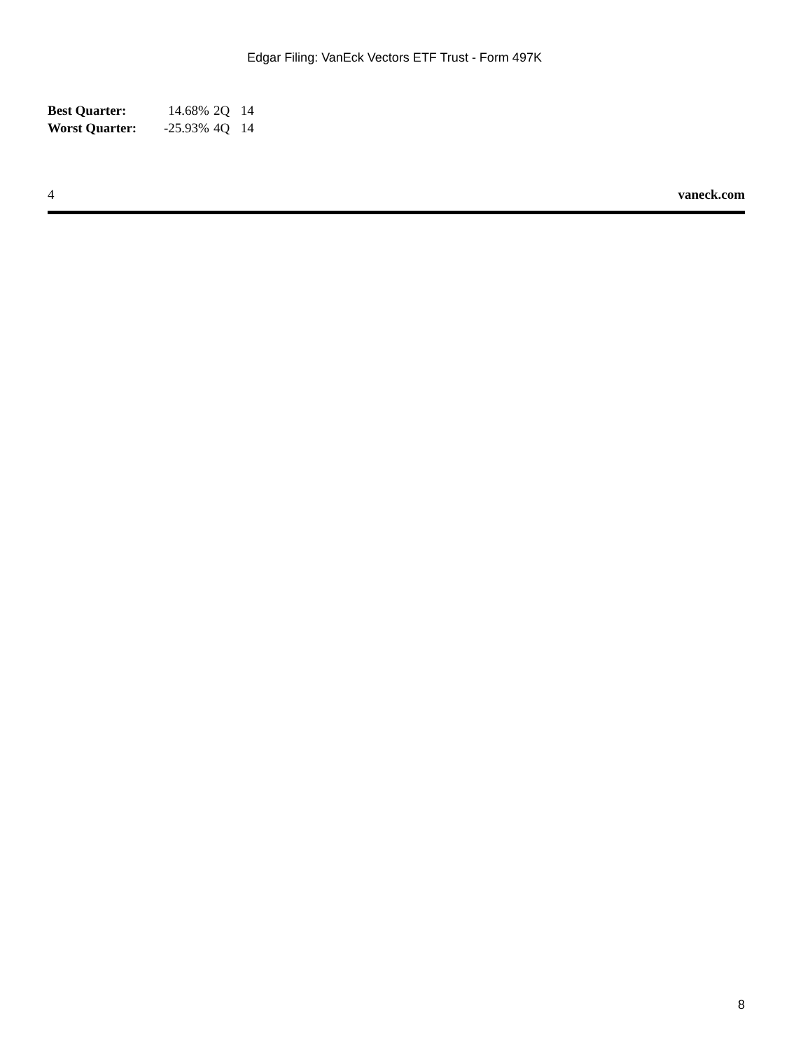Edgar Filing: VanEck Vectors ETF Trust - Form 497K
| Best Quarter: | 14.68% | 2Q | 14 |
| Worst Quarter: | -25.93% | 4Q | 14 |
4 vaneck.com
8